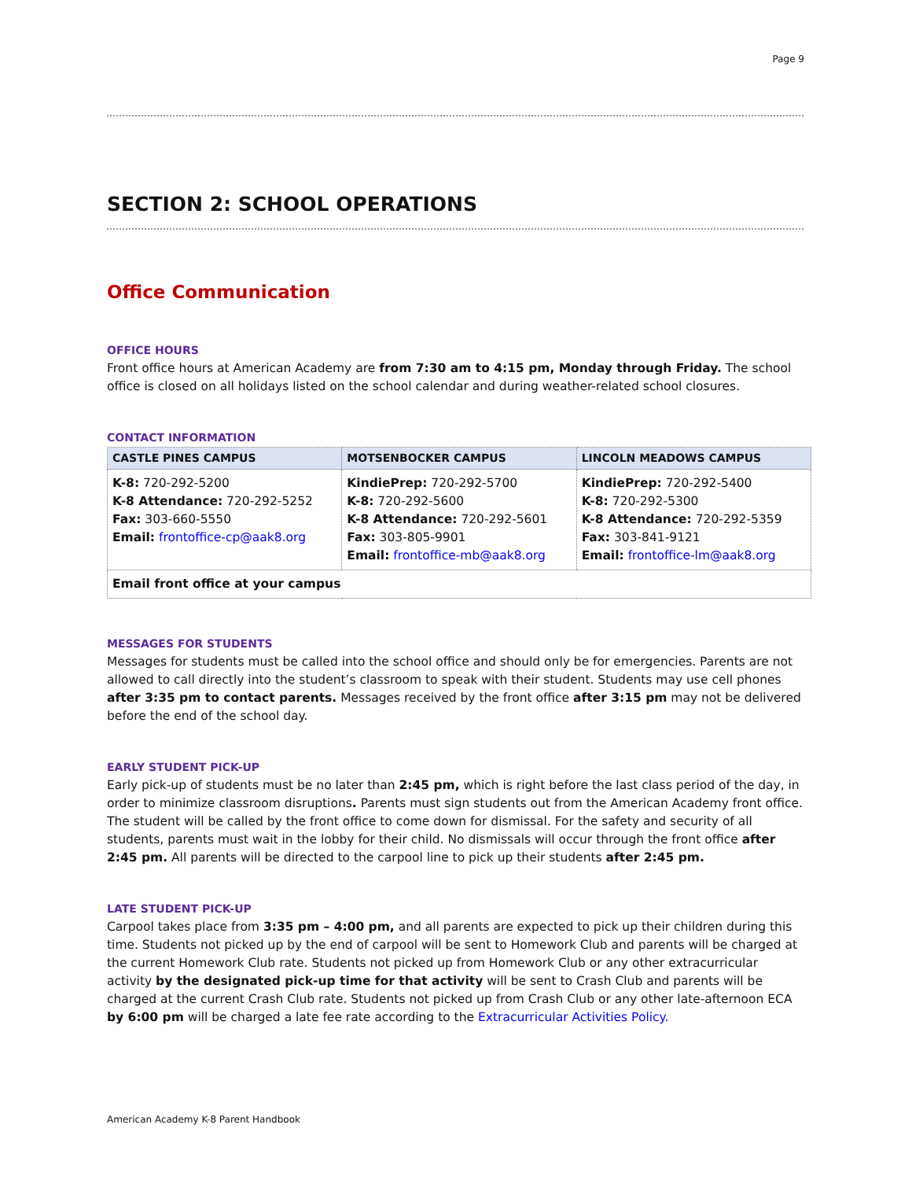Page 9
SECTION 2: SCHOOL OPERATIONS
Office Communication
OFFICE HOURS
Front office hours at American Academy are from 7:30 am to 4:15 pm, Monday through Friday. The school office is closed on all holidays listed on the school calendar and during weather-related school closures.
CONTACT INFORMATION
| CASTLE PINES CAMPUS | MOTSENBOCKER CAMPUS | LINCOLN MEADOWS CAMPUS |
| --- | --- | --- |
| K-8: 720-292-5200 K-8 Attendance: 720-292-5252 Fax: 303-660-5550 Email: frontoffice-cp@aak8.org | KindiePrep: 720-292-5700 K-8: 720-292-5600 K-8 Attendance: 720-292-5601 Fax: 303-805-9901 Email: frontoffice-mb@aak8.org | KindiePrep: 720-292-5400 K-8: 720-292-5300 K-8 Attendance: 720-292-5359 Fax: 303-841-9121 Email: frontoffice-lm@aak8.org |
| Email front office at your campus | | |
MESSAGES FOR STUDENTS
Messages for students must be called into the school office and should only be for emergencies. Parents are not allowed to call directly into the student’s classroom to speak with their student. Students may use cell phones after 3:35 pm to contact parents. Messages received by the front office after 3:15 pm may not be delivered before the end of the school day.
EARLY STUDENT PICK-UP
Early pick-up of students must be no later than 2:45 pm, which is right before the last class period of the day, in order to minimize classroom disruptions. Parents must sign students out from the American Academy front office. The student will be called by the front office to come down for dismissal. For the safety and security of all students, parents must wait in the lobby for their child. No dismissals will occur through the front office after 2:45 pm. All parents will be directed to the carpool line to pick up their students after 2:45 pm.
LATE STUDENT PICK-UP
Carpool takes place from 3:35 pm – 4:00 pm, and all parents are expected to pick up their children during this time. Students not picked up by the end of carpool will be sent to Homework Club and parents will be charged at the current Homework Club rate. Students not picked up from Homework Club or any other extracurricular activity by the designated pick-up time for that activity will be sent to Crash Club and parents will be charged at the current Crash Club rate. Students not picked up from Crash Club or any other late-afternoon ECA by 6:00 pm will be charged a late fee rate according to the Extracurricular Activities Policy.
American Academy K-8 Parent Handbook